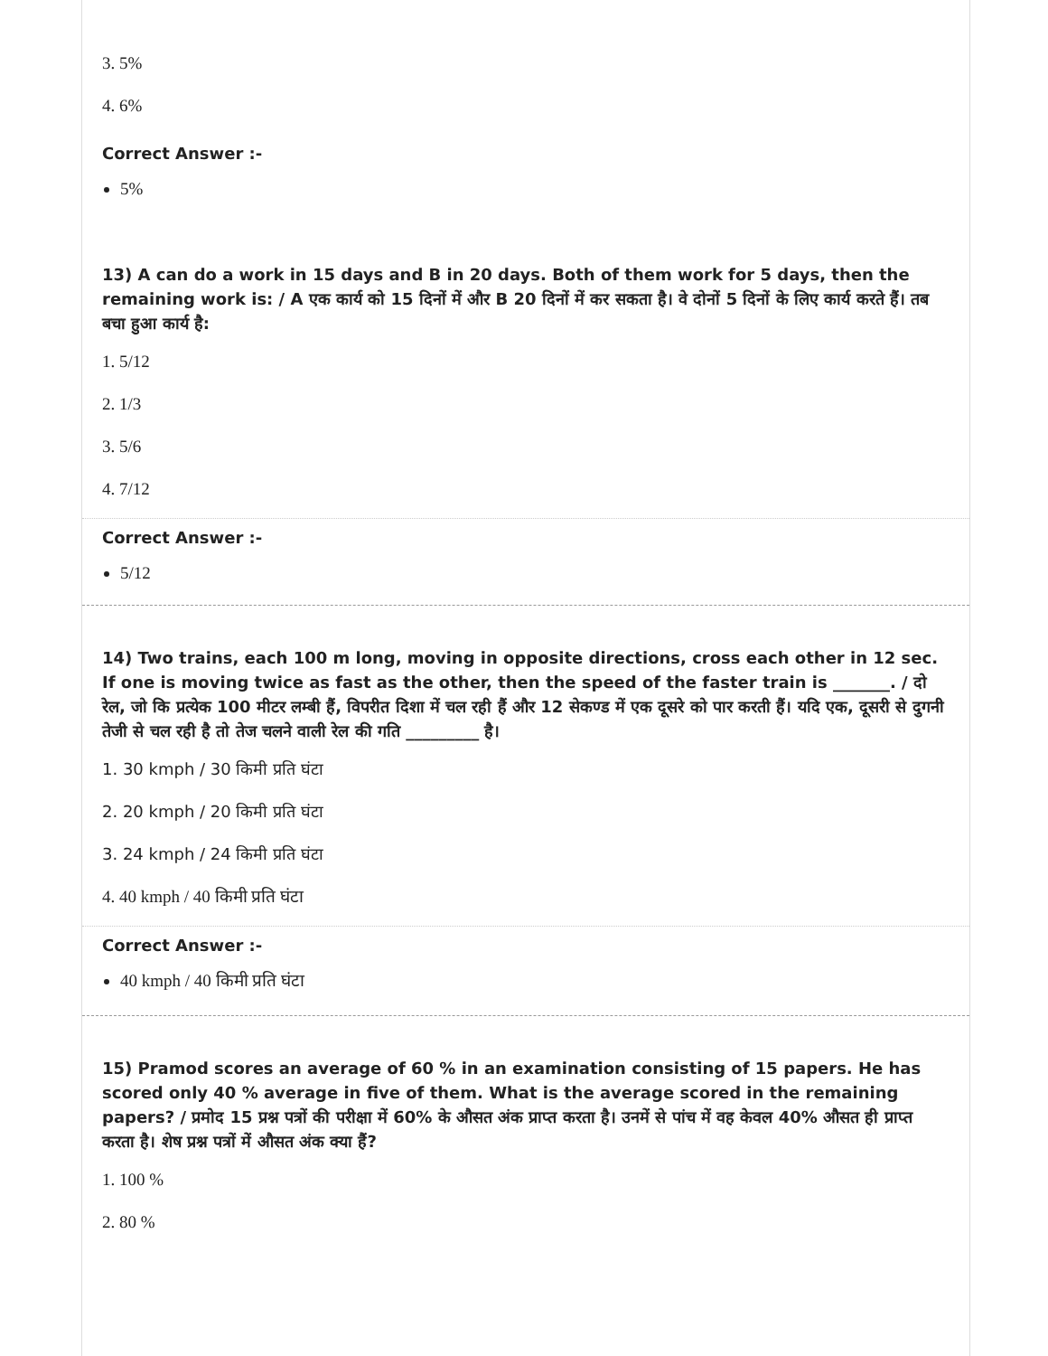3. 5%
4. 6%
Correct Answer :-
5%
13) A can do a work in 15 days and B in 20 days. Both of them work for 5 days, then the remaining work is: / A एक कार्य को 15 दिनों में और B 20 दिनों में कर सकता है। वे दोनों 5 दिनों के लिए कार्य करते हैं। तब बचा हुआ कार्य है:
1. 5/12
2. 1/3
3. 5/6
4. 7/12
Correct Answer :-
5/12
14) Two trains, each 100 m long, moving in opposite directions, cross each other in 12 sec. If one is moving twice as fast as the other, then the speed of the faster train is _______. / दो रेल, जो कि प्रत्येक 100 मीटर लम्बी हैं, विपरीत दिशा में चल रही हैं और 12 सेकण्ड में एक दूसरे को पार करती हैं। यदि एक, दूसरी से दुगनी तेजी से चल रही है तो तेज चलने वाली रेल की गति _________ है।
1. 30 kmph / 30 किमी प्रति घंटा
2. 20 kmph / 20 किमी प्रति घंटा
3. 24 kmph / 24 किमी प्रति घंटा
4. 40 kmph / 40 किमी प्रति घंटा
Correct Answer :-
40 kmph / 40 किमी प्रति घंटा
15) Pramod scores an average of 60 % in an examination consisting of 15 papers. He has scored only 40 % average in five of them. What is the average scored in the remaining papers? / प्रमोद 15 प्रश्न पत्रों की परीक्षा में 60% के औसत अंक प्राप्त करता है। उनमें से पांच में वह केवल 40% औसत ही प्राप्त करता है। शेष प्रश्न पत्रों में औसत अंक क्या हैं?
1. 100 %
2. 80 %